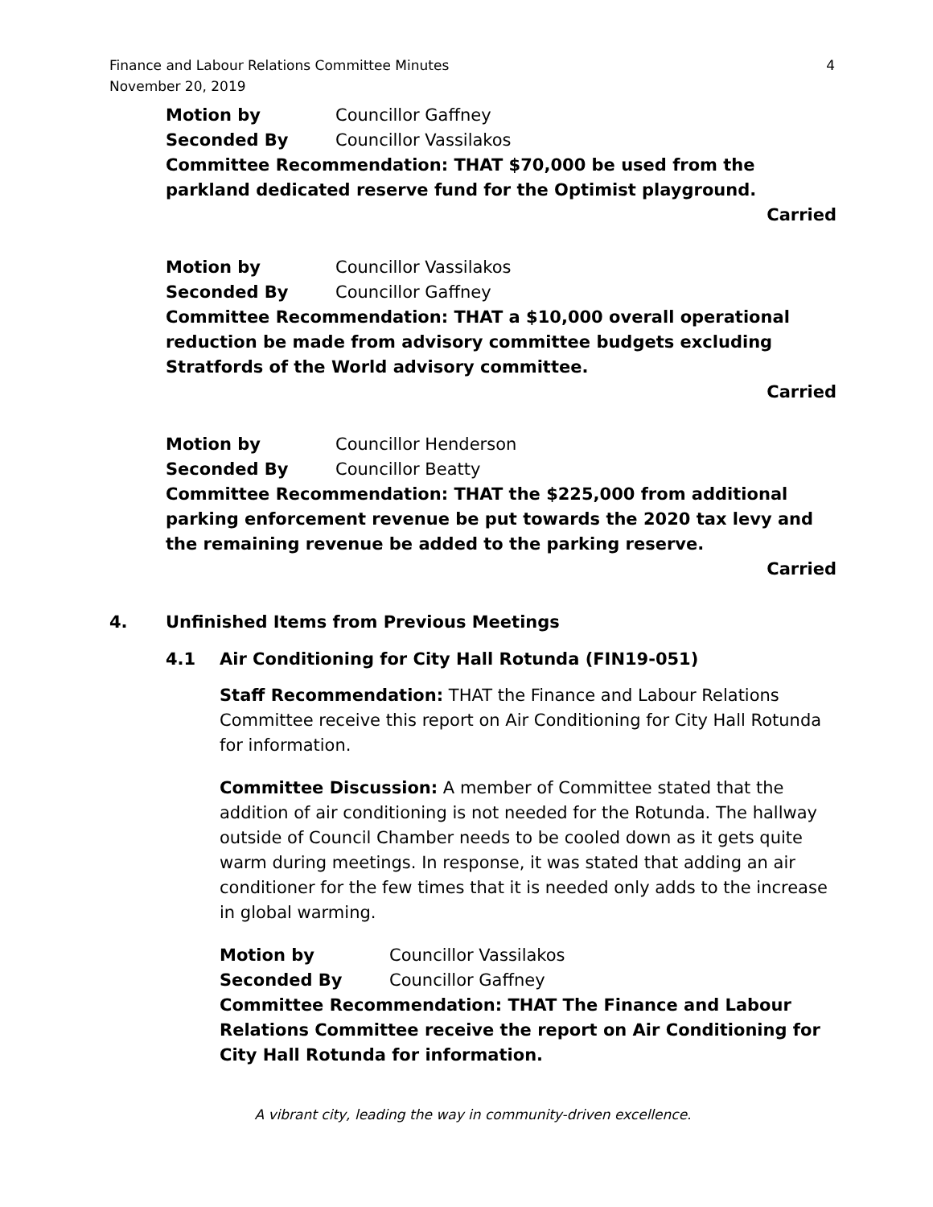Finance and Labour Relations Committee Minutes
November 20, 2019
4
Motion by Councillor Gaffney
Seconded By Councillor Vassilakos
Committee Recommendation: THAT $70,000 be used from the parkland dedicated reserve fund for the Optimist playground.
Carried
Motion by Councillor Vassilakos
Seconded By Councillor Gaffney
Committee Recommendation: THAT a $10,000 overall operational reduction be made from advisory committee budgets excluding Stratfords of the World advisory committee.
Carried
Motion by Councillor Henderson
Seconded By Councillor Beatty
Committee Recommendation: THAT the $225,000 from additional parking enforcement revenue be put towards the 2020 tax levy and the remaining revenue be added to the parking reserve.
Carried
4. Unfinished Items from Previous Meetings
4.1 Air Conditioning for City Hall Rotunda (FIN19-051)
Staff Recommendation: THAT the Finance and Labour Relations Committee receive this report on Air Conditioning for City Hall Rotunda for information.
Committee Discussion: A member of Committee stated that the addition of air conditioning is not needed for the Rotunda. The hallway outside of Council Chamber needs to be cooled down as it gets quite warm during meetings. In response, it was stated that adding an air conditioner for the few times that it is needed only adds to the increase in global warming.
Motion by Councillor Vassilakos
Seconded By Councillor Gaffney
Committee Recommendation: THAT The Finance and Labour Relations Committee receive the report on Air Conditioning for City Hall Rotunda for information.
A vibrant city, leading the way in community-driven excellence.